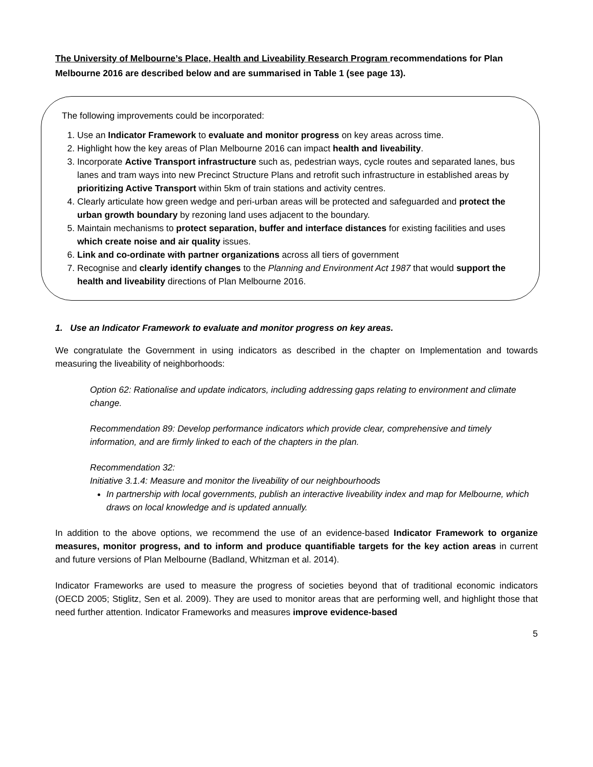The University of Melbourne’s Place, Health and Liveability Research Program recommendations for Plan Melbourne 2016 are described below and are summarised in Table 1 (see page 13).
The following improvements could be incorporated:
1. Use an Indicator Framework to evaluate and monitor progress on key areas across time.
2. Highlight how the key areas of Plan Melbourne 2016 can impact health and liveability.
3. Incorporate Active Transport infrastructure such as, pedestrian ways, cycle routes and separated lanes, bus lanes and tram ways into new Precinct Structure Plans and retrofit such infrastructure in established areas by prioritizing Active Transport within 5km of train stations and activity centres.
4. Clearly articulate how green wedge and peri-urban areas will be protected and safeguarded and protect the urban growth boundary by rezoning land uses adjacent to the boundary.
5. Maintain mechanisms to protect separation, buffer and interface distances for existing facilities and uses which create noise and air quality issues.
6. Link and co-ordinate with partner organizations across all tiers of government
7. Recognise and clearly identify changes to the Planning and Environment Act 1987 that would support the health and liveability directions of Plan Melbourne 2016.
1. Use an Indicator Framework to evaluate and monitor progress on key areas.
We congratulate the Government in using indicators as described in the chapter on Implementation and towards measuring the liveability of neighborhoods:
Option 62: Rationalise and update indicators, including addressing gaps relating to environment and climate change.
Recommendation 89: Develop performance indicators which provide clear, comprehensive and timely information, and are firmly linked to each of the chapters in the plan.
Recommendation 32:
Initiative 3.1.4: Measure and monitor the liveability of our neighbourhoods
In partnership with local governments, publish an interactive liveability index and map for Melbourne, which draws on local knowledge and is updated annually.
In addition to the above options, we recommend the use of an evidence-based Indicator Framework to organize measures, monitor progress, and to inform and produce quantifiable targets for the key action areas in current and future versions of Plan Melbourne (Badland, Whitzman et al. 2014).
Indicator Frameworks are used to measure the progress of societies beyond that of traditional economic indicators (OECD 2005; Stiglitz, Sen et al. 2009). They are used to monitor areas that are performing well, and highlight those that need further attention. Indicator Frameworks and measures improve evidence-based
5